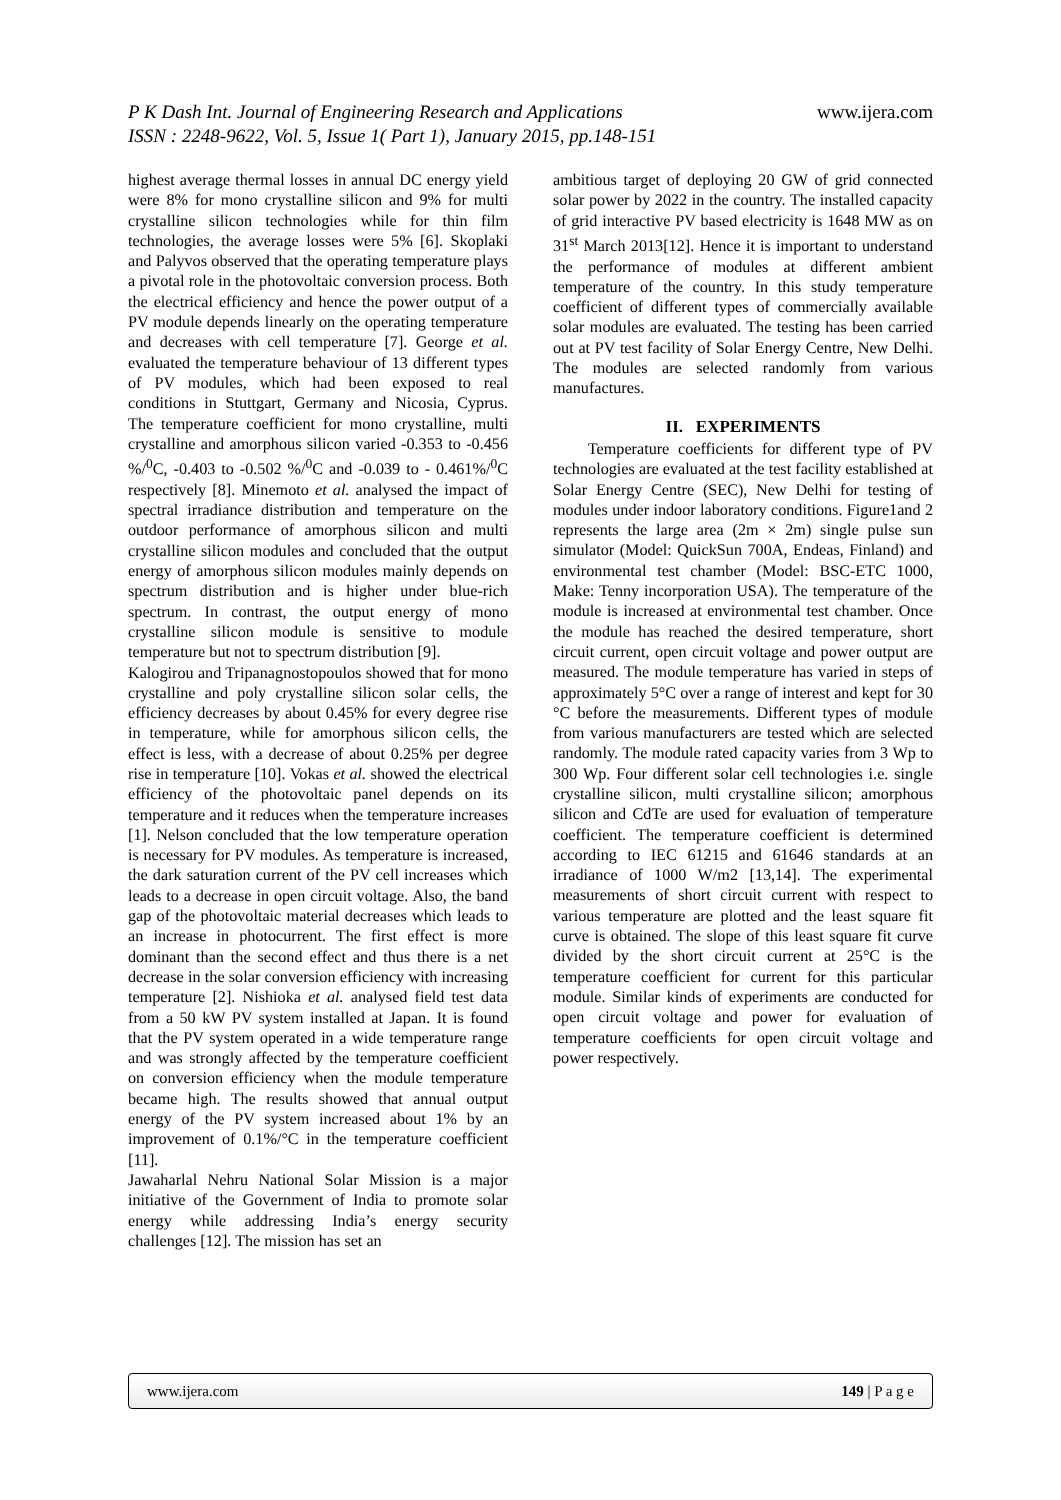P K Dash Int. Journal of Engineering Research and Applications
ISSN : 2248-9622, Vol. 5, Issue 1( Part 1), January 2015, pp.148-151
www.ijera.com
highest average thermal losses in annual DC energy yield were 8% for mono crystalline silicon and 9% for multi crystalline silicon technologies while for thin film technologies, the average losses were 5% [6]. Skoplaki and Palyvos observed that the operating temperature plays a pivotal role in the photovoltaic conversion process. Both the electrical efficiency and hence the power output of a PV module depends linearly on the operating temperature and decreases with cell temperature [7]. George et al. evaluated the temperature behaviour of 13 different types of PV modules, which had been exposed to real conditions in Stuttgart, Germany and Nicosia, Cyprus. The temperature coefficient for mono crystalline, multi crystalline and amorphous silicon varied -0.353 to -0.456 %/<sup>0</sup>C, -0.403 to -0.502 %/<sup>0</sup>C and -0.039 to - 0.461%/<sup>0</sup>C respectively [8]. Minemoto et al. analysed the impact of spectral irradiance distribution and temperature on the outdoor performance of amorphous silicon and multi crystalline silicon modules and concluded that the output energy of amorphous silicon modules mainly depends on spectrum distribution and is higher under blue-rich spectrum. In contrast, the output energy of mono crystalline silicon module is sensitive to module temperature but not to spectrum distribution [9].
Kalogirou and Tripanagnostopoulos showed that for mono crystalline and poly crystalline silicon solar cells, the efficiency decreases by about 0.45% for every degree rise in temperature, while for amorphous silicon cells, the effect is less, with a decrease of about 0.25% per degree rise in temperature [10]. Vokas et al. showed the electrical efficiency of the photovoltaic panel depends on its temperature and it reduces when the temperature increases [1]. Nelson concluded that the low temperature operation is necessary for PV modules. As temperature is increased, the dark saturation current of the PV cell increases which leads to a decrease in open circuit voltage. Also, the band gap of the photovoltaic material decreases which leads to an increase in photocurrent. The first effect is more dominant than the second effect and thus there is a net decrease in the solar conversion efficiency with increasing temperature [2]. Nishioka et al. analysed field test data from a 50 kW PV system installed at Japan. It is found that the PV system operated in a wide temperature range and was strongly affected by the temperature coefficient on conversion efficiency when the module temperature became high. The results showed that annual output energy of the PV system increased about 1% by an improvement of 0.1%/°C in the temperature coefficient [11].
Jawaharlal Nehru National Solar Mission is a major initiative of the Government of India to promote solar energy while addressing India’s energy security challenges [12]. The mission has set an
ambitious target of deploying 20 GW of grid connected solar power by 2022 in the country. The installed capacity of grid interactive PV based electricity is 1648 MW as on 31<sup>st</sup> March 2013[12]. Hence it is important to understand the performance of modules at different ambient temperature of the country. In this study temperature coefficient of different types of commercially available solar modules are evaluated. The testing has been carried out at PV test facility of Solar Energy Centre, New Delhi. The modules are selected randomly from various manufactures.
II. EXPERIMENTS
Temperature coefficients for different type of PV technologies are evaluated at the test facility established at Solar Energy Centre (SEC), New Delhi for testing of modules under indoor laboratory conditions. Figure1and 2 represents the large area (2m × 2m) single pulse sun simulator (Model: QuickSun 700A, Endeas, Finland) and environmental test chamber (Model: BSC-ETC 1000, Make: Tenny incorporation USA). The temperature of the module is increased at environmental test chamber. Once the module has reached the desired temperature, short circuit current, open circuit voltage and power output are measured. The module temperature has varied in steps of approximately 5°C over a range of interest and kept for 30 °C before the measurements. Different types of module from various manufacturers are tested which are selected randomly. The module rated capacity varies from 3 Wp to 300 Wp. Four different solar cell technologies i.e. single crystalline silicon, multi crystalline silicon; amorphous silicon and CdTe are used for evaluation of temperature coefficient. The temperature coefficient is determined according to IEC 61215 and 61646 standards at an irradiance of 1000 W/m2 [13,14]. The experimental measurements of short circuit current with respect to various temperature are plotted and the least square fit curve is obtained. The slope of this least square fit curve divided by the short circuit current at 25°C is the temperature coefficient for current for this particular module. Similar kinds of experiments are conducted for open circuit voltage and power for evaluation of temperature coefficients for open circuit voltage and power respectively.
www.ijera.com 149 | P a g e